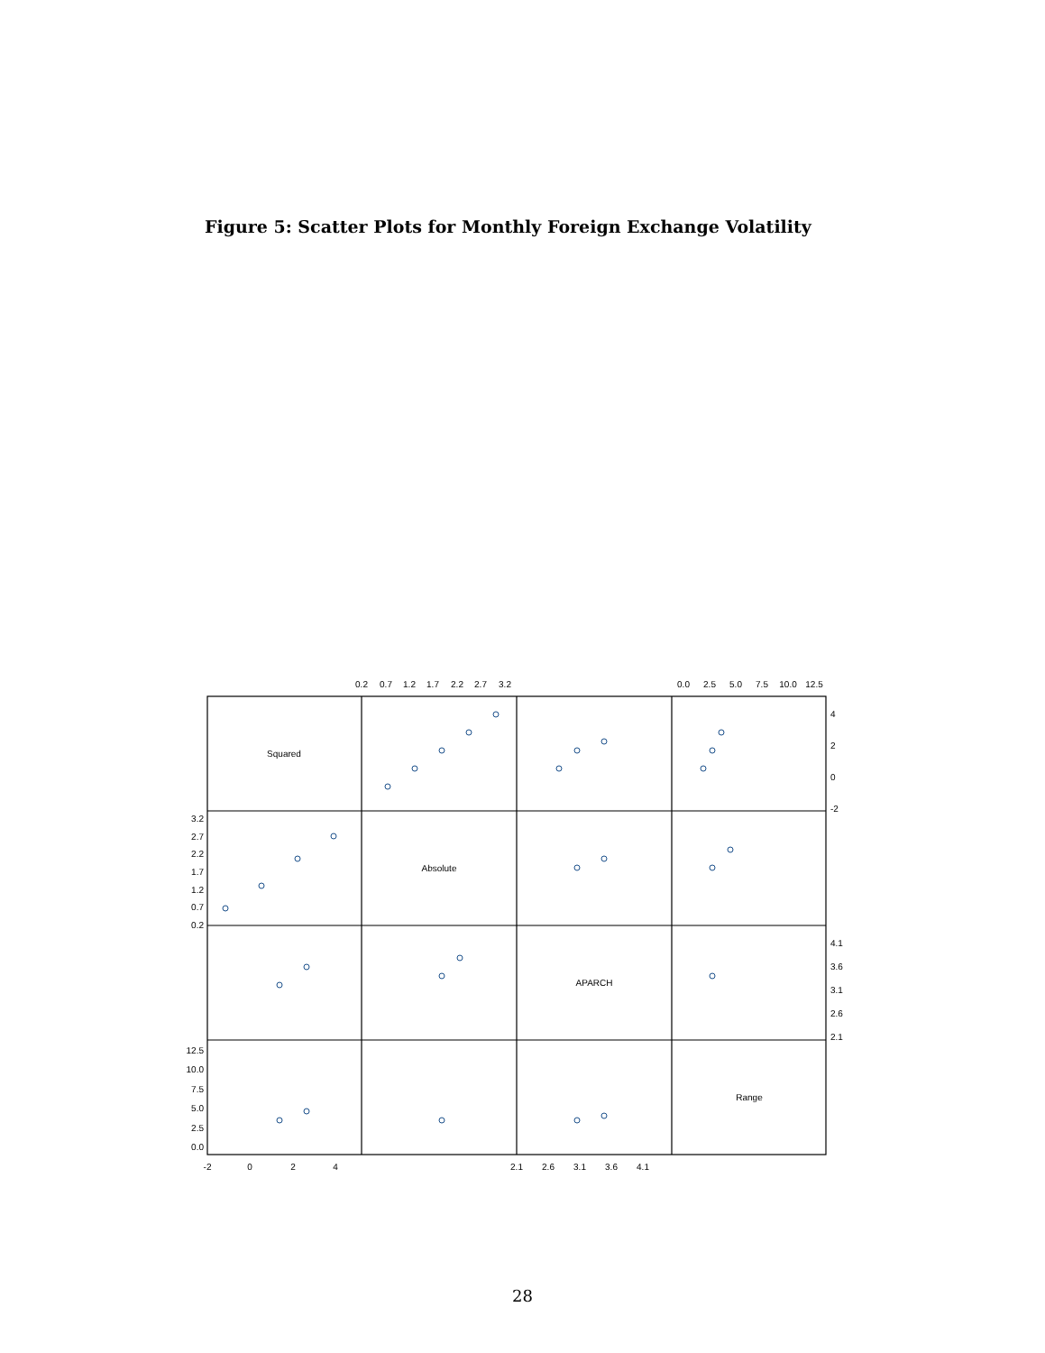Figure 5: Scatter Plots for Monthly Foreign Exchange Volatility
Squared
Absolute
APARCH
Range
0.2
0.7
1.2
1.7
2.2
2.7
3.2
0.0
2.5
5.0
7.5
10.0
12.5
-2
0
2
4
2.1
2.6
3.1
3.6
4.1
4
2
0
-2
4.1
3.6
3.1
2.6
2.1
3.2
2.7
2.2
1.7
1.2
0.7
0.2
12.5
10.0
7.5
5.0
2.5
0.0
28